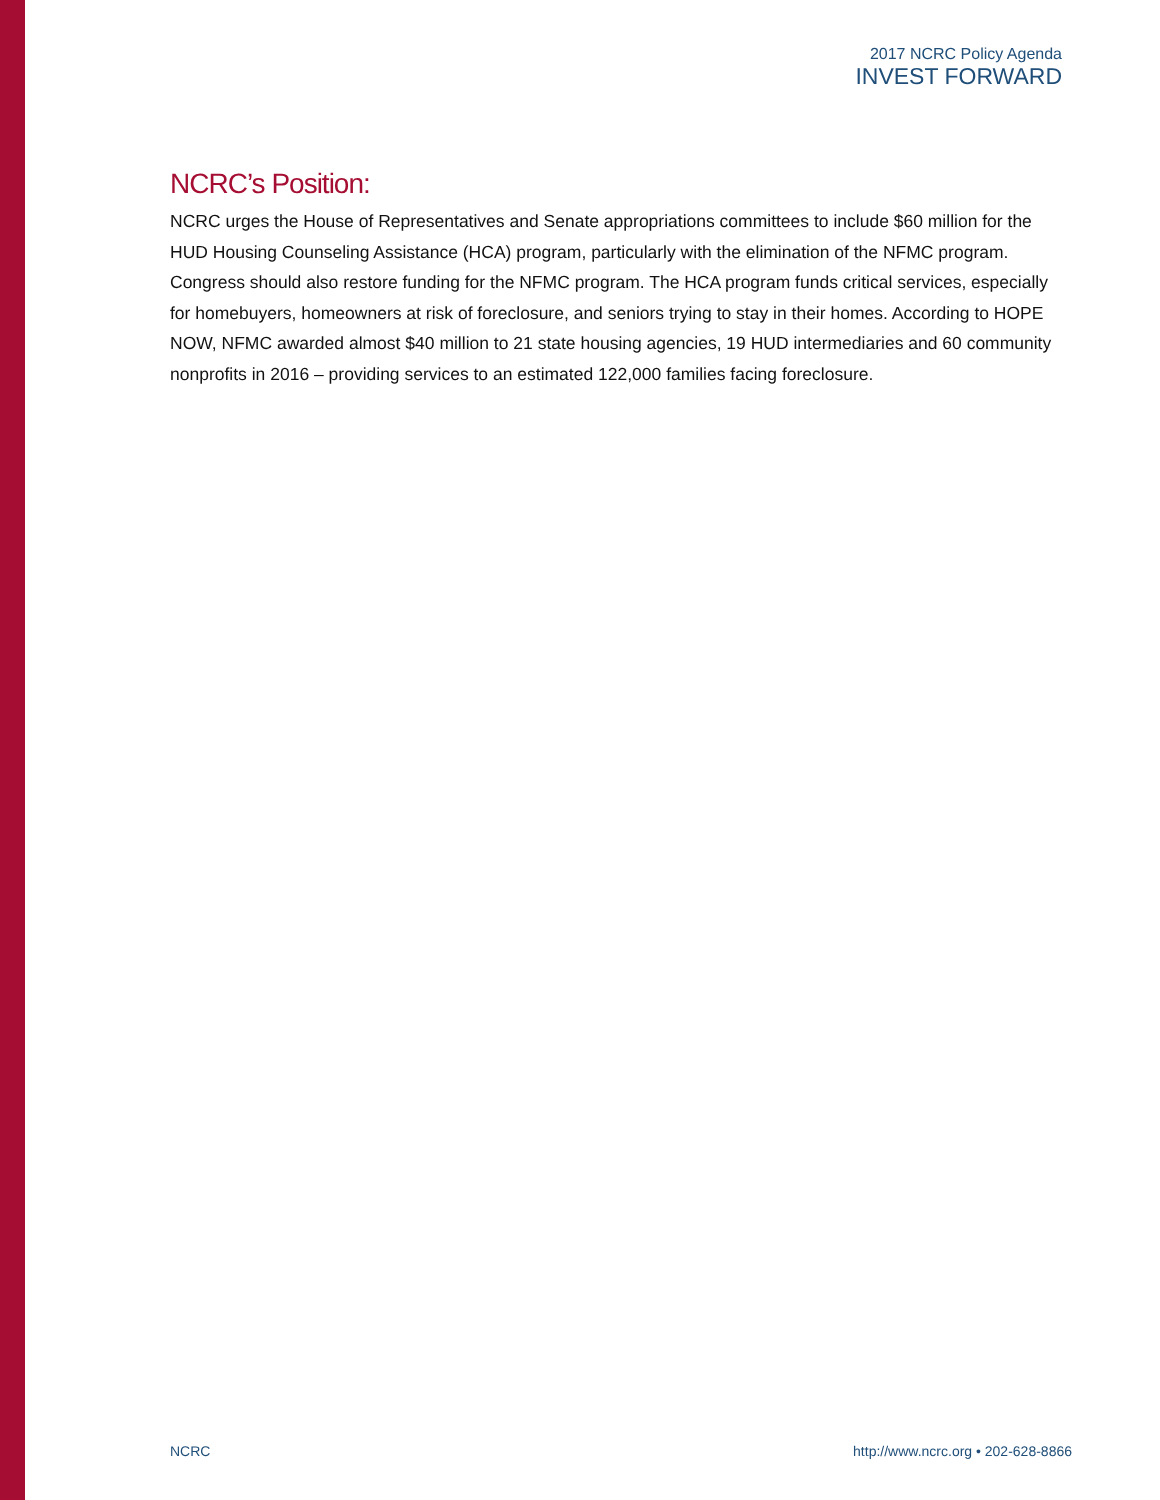2017 NCRC Policy Agenda
INVEST FORWARD
NCRC’s Position:
NCRC urges the House of Representatives and Senate appropriations committees to include $60 million for the HUD Housing Counseling Assistance (HCA) program, particularly with the elimination of the NFMC program. Congress should also restore funding for the NFMC program. The HCA program funds critical services, especially for homebuyers, homeowners at risk of foreclosure, and seniors trying to stay in their homes. According to HOPE NOW, NFMC awarded almost $40 million to 21 state housing agencies, 19 HUD intermediaries and 60 community nonprofits in 2016 – providing services to an estimated 122,000 families facing foreclosure.
NCRC http://www.ncrc.org • 202-628-8866